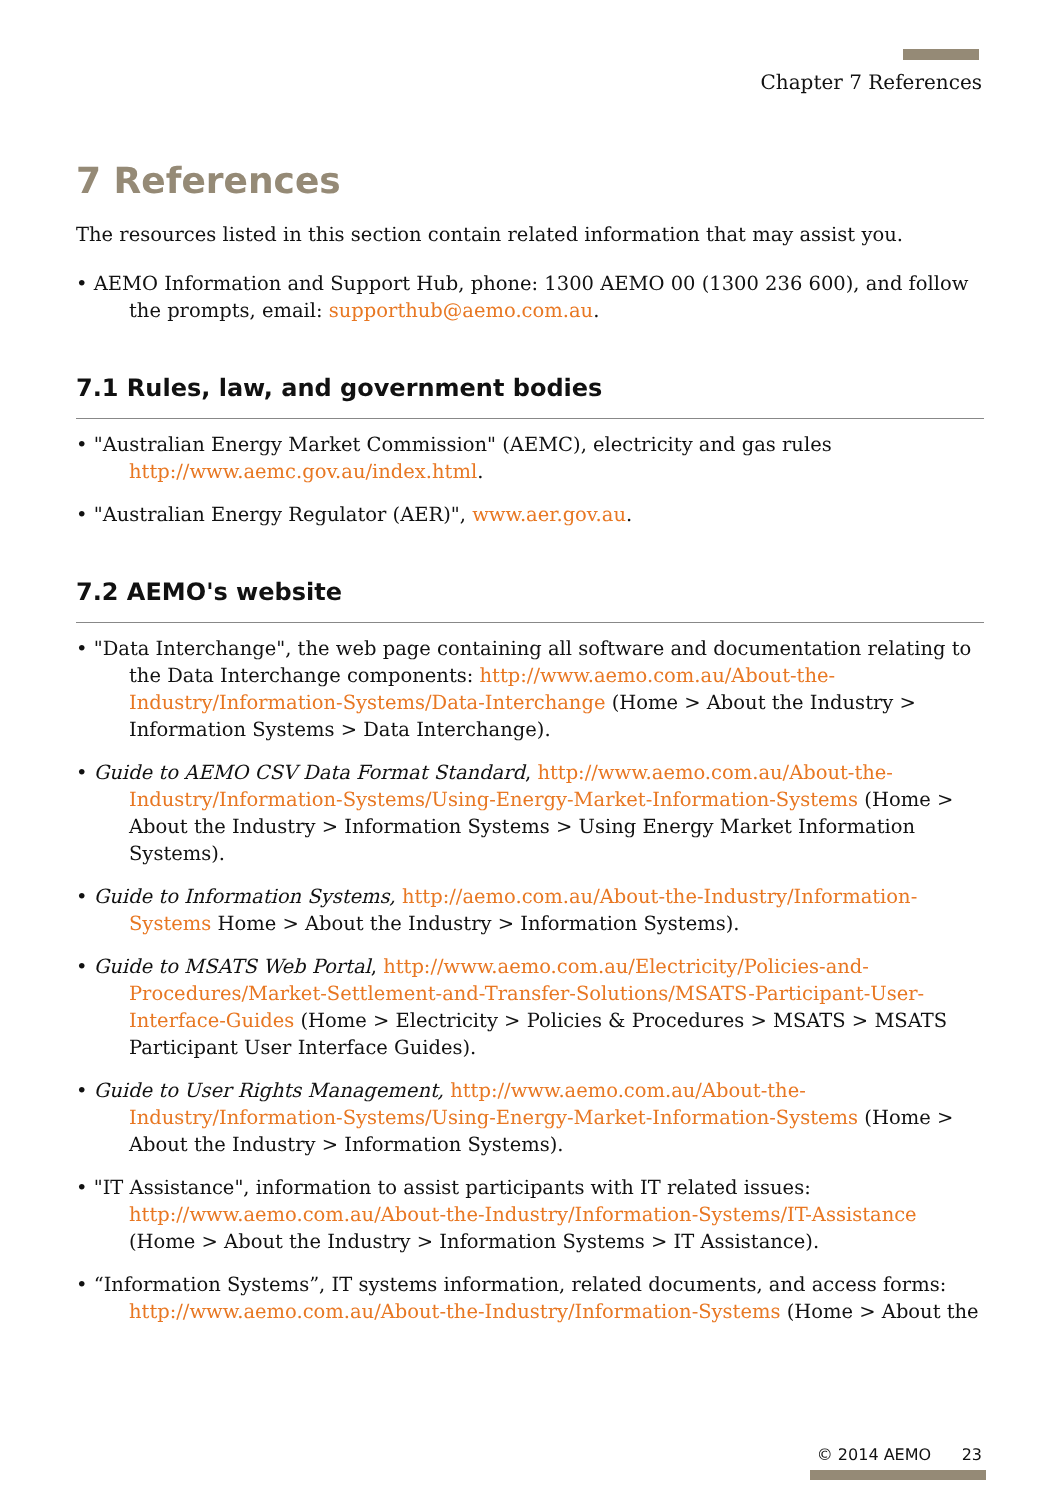Chapter 7 References
7 References
The resources listed in this section contain related information that may assist you.
• AEMO Information and Support Hub, phone: 1300 AEMO 00 (1300 236 600), and follow the prompts, email: supporthub@aemo.com.au.
7.1 Rules, law, and government bodies
• "Australian Energy Market Commission" (AEMC), electricity and gas rules http://www.aemc.gov.au/index.html.
• "Australian Energy Regulator (AER)", www.aer.gov.au.
7.2 AEMO's website
• "Data Interchange", the web page containing all software and documentation relating to the Data Interchange components: http://www.aemo.com.au/About-the-Industry/Information-Systems/Data-Interchange (Home > About the Industry > Information Systems > Data Interchange).
• Guide to AEMO CSV Data Format Standard, http://www.aemo.com.au/About-the-Industry/Information-Systems/Using-Energy-Market-Information-Systems (Home > About the Industry > Information Systems > Using Energy Market Information Systems).
• Guide to Information Systems, http://aemo.com.au/About-the-Industry/Information-Systems Home > About the Industry > Information Systems).
• Guide to MSATS Web Portal, http://www.aemo.com.au/Electricity/Policies-and-Procedures/Market-Settlement-and-Transfer-Solutions/MSATS-Participant-User-Interface-Guides (Home > Electricity > Policies & Procedures > MSATS > MSATS Participant User Interface Guides).
• Guide to User Rights Management, http://www.aemo.com.au/About-the-Industry/Information-Systems/Using-Energy-Market-Information-Systems (Home > About the Industry > Information Systems).
• "IT Assistance", information to assist participants with IT related issues: http://www.aemo.com.au/About-the-Industry/Information-Systems/IT-Assistance (Home > About the Industry > Information Systems > IT Assistance).
• “Information Systems”, IT systems information, related documents, and access forms: http://www.aemo.com.au/About-the-Industry/Information-Systems (Home > About the
© 2014 AEMO 23